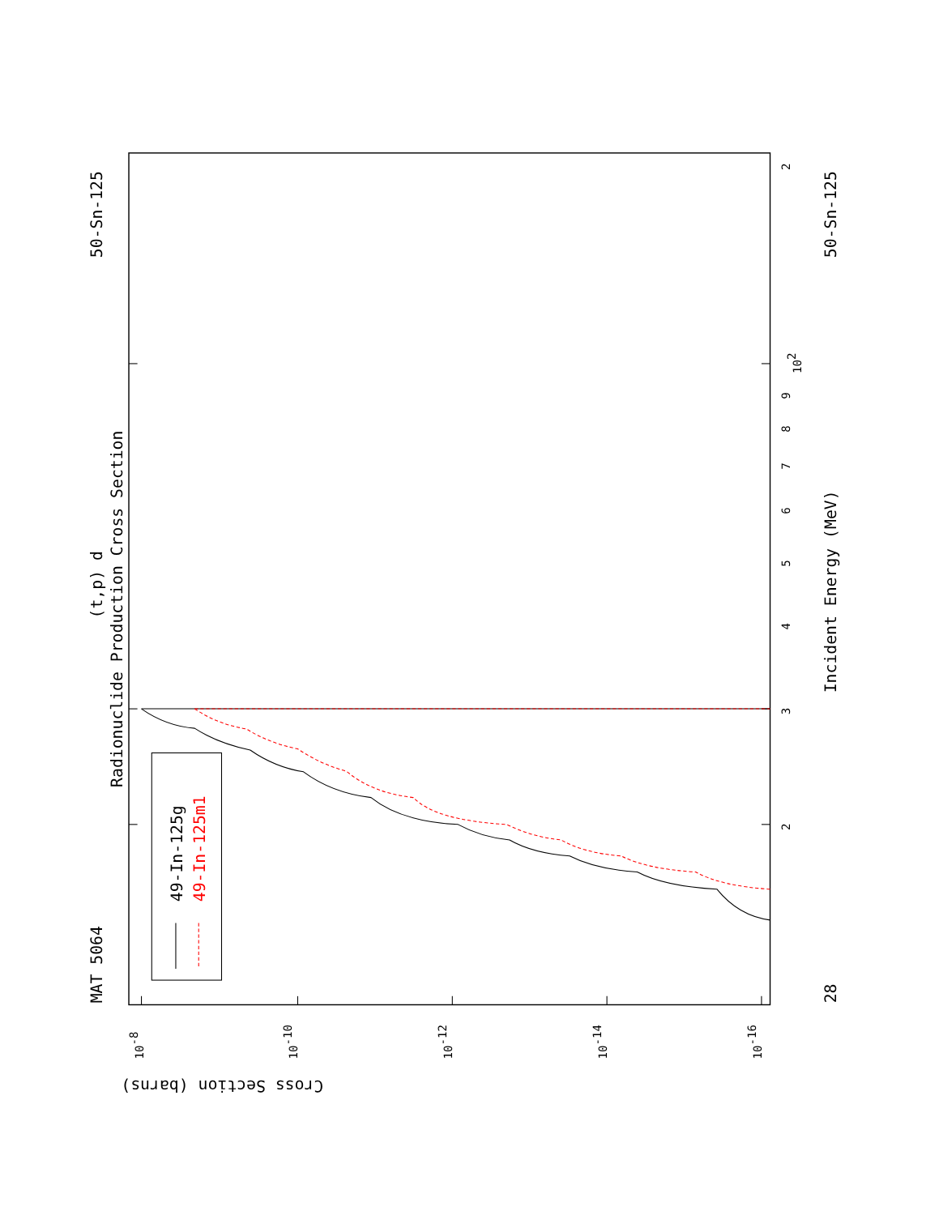MAT 5064
50-Sn-125
(t,p) d
Radionuclide Production Cross Section
49-In-125g
49-In-125m1
Incident Energy (MeV)
28
50-Sn-125
Cross Section (barns)
3
2
4
5
6
7
8
9
102
2
10-8
10-10
10-12
10-14
10-16